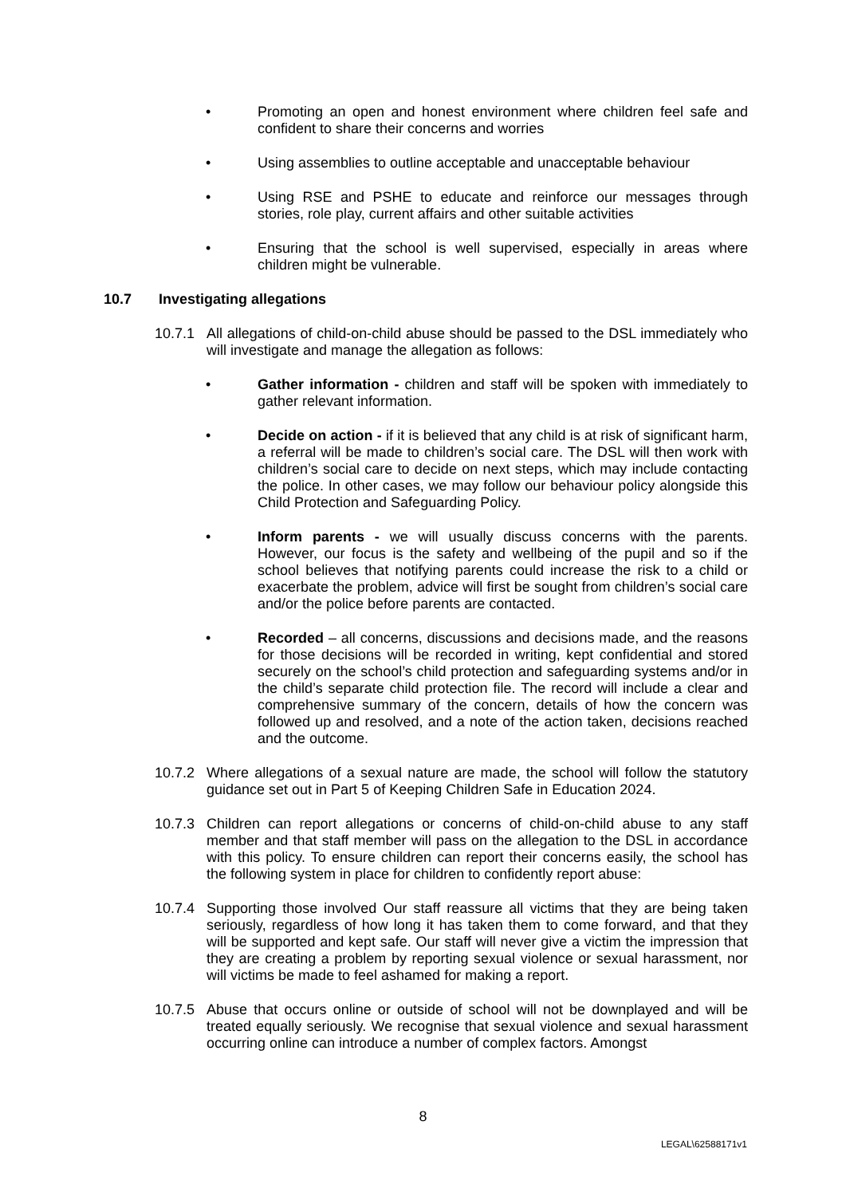• Promoting an open and honest environment where children feel safe and confident to share their concerns and worries
• Using assemblies to outline acceptable and unacceptable behaviour
• Using RSE and PSHE to educate and reinforce our messages through stories, role play, current affairs and other suitable activities
• Ensuring that the school is well supervised, especially in areas where children might be vulnerable.
10.7 Investigating allegations
10.7.1 All allegations of child-on-child abuse should be passed to the DSL immediately who will investigate and manage the allegation as follows:
• Gather information - children and staff will be spoken with immediately to gather relevant information.
• Decide on action - if it is believed that any child is at risk of significant harm, a referral will be made to children’s social care. The DSL will then work with children’s social care to decide on next steps, which may include contacting the police. In other cases, we may follow our behaviour policy alongside this Child Protection and Safeguarding Policy.
• Inform parents - we will usually discuss concerns with the parents. However, our focus is the safety and wellbeing of the pupil and so if the school believes that notifying parents could increase the risk to a child or exacerbate the problem, advice will first be sought from children’s social care and/or the police before parents are contacted.
• Recorded – all concerns, discussions and decisions made, and the reasons for those decisions will be recorded in writing, kept confidential and stored securely on the school’s child protection and safeguarding systems and/or in the child’s separate child protection file. The record will include a clear and comprehensive summary of the concern, details of how the concern was followed up and resolved, and a note of the action taken, decisions reached and the outcome.
10.7.2 Where allegations of a sexual nature are made, the school will follow the statutory guidance set out in Part 5 of Keeping Children Safe in Education 2024.
10.7.3 Children can report allegations or concerns of child-on-child abuse to any staff member and that staff member will pass on the allegation to the DSL in accordance with this policy. To ensure children can report their concerns easily, the school has the following system in place for children to confidently report abuse:
10.7.4 Supporting those involved Our staff reassure all victims that they are being taken seriously, regardless of how long it has taken them to come forward, and that they will be supported and kept safe. Our staff will never give a victim the impression that they are creating a problem by reporting sexual violence or sexual harassment, nor will victims be made to feel ashamed for making a report.
10.7.5 Abuse that occurs online or outside of school will not be downplayed and will be treated equally seriously. We recognise that sexual violence and sexual harassment occurring online can introduce a number of complex factors. Amongst
8
LEGAL\62588171v1